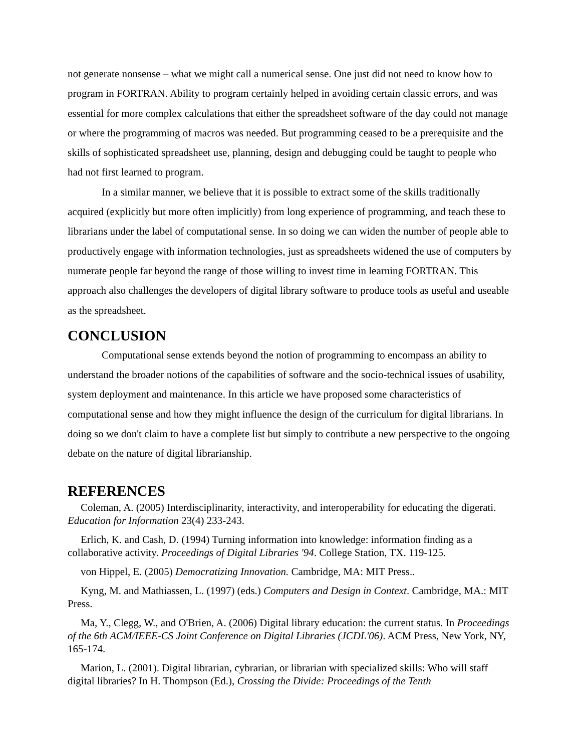not generate nonsense – what we might call a numerical sense. One just did not need to know how to program in FORTRAN. Ability to program certainly helped in avoiding certain classic errors, and was essential for more complex calculations that either the spreadsheet software of the day could not manage or where the programming of macros was needed. But programming ceased to be a prerequisite and the skills of sophisticated spreadsheet use, planning, design and debugging could be taught to people who had not first learned to program.
In a similar manner, we believe that it is possible to extract some of the skills traditionally acquired (explicitly but more often implicitly) from long experience of programming, and teach these to librarians under the label of computational sense. In so doing we can widen the number of people able to productively engage with information technologies, just as spreadsheets widened the use of computers by numerate people far beyond the range of those willing to invest time in learning FORTRAN. This approach also challenges the developers of digital library software to produce tools as useful and useable as the spreadsheet.
CONCLUSION
Computational sense extends beyond the notion of programming to encompass an ability to understand the broader notions of the capabilities of software and the socio-technical issues of usability, system deployment and maintenance. In this article we have proposed some characteristics of computational sense and how they might influence the design of the curriculum for digital librarians. In doing so we don't claim to have a complete list but simply to contribute a new perspective to the ongoing debate on the nature of digital librarianship.
REFERENCES
Coleman, A. (2005) Interdisciplinarity, interactivity, and interoperability for educating the digerati. Education for Information 23(4) 233-243.
Erlich, K. and Cash, D. (1994) Turning information into knowledge: information finding as a collaborative activity. Proceedings of Digital Libraries '94. College Station, TX. 119-125.
von Hippel, E. (2005) Democratizing Innovation. Cambridge, MA: MIT Press..
Kyng, M. and Mathiassen, L. (1997) (eds.) Computers and Design in Context. Cambridge, MA.: MIT Press.
Ma, Y., Clegg, W., and O'Brien, A. (2006) Digital library education: the current status. In Proceedings of the 6th ACM/IEEE-CS Joint Conference on Digital Libraries (JCDL'06). ACM Press, New York, NY, 165-174.
Marion, L. (2001). Digital librarian, cybrarian, or librarian with specialized skills: Who will staff digital libraries? In H. Thompson (Ed.), Crossing the Divide: Proceedings of the Tenth